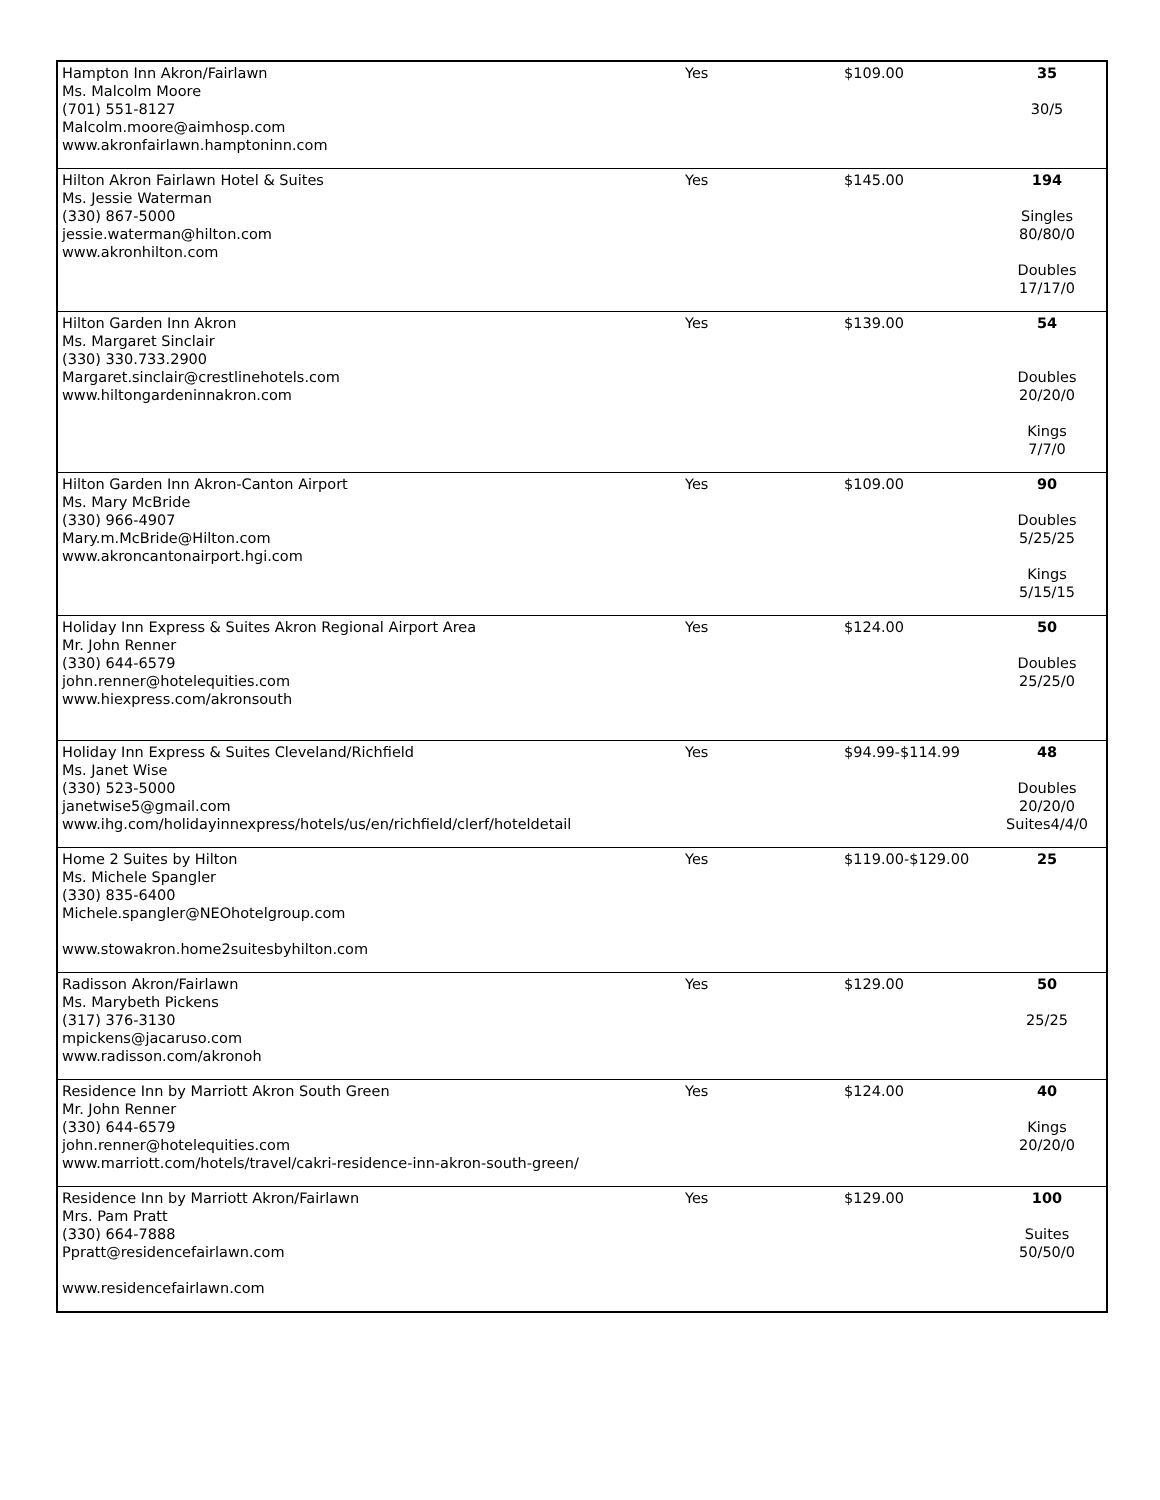| Hampton Inn Akron/Fairlawn Ms. Malcolm Moore (701) 551-8127 Malcolm.moore@aimhosp.com www.akronfairlawn.hamptoninn.com | Yes | $109.00 | 35 30/5 |
| Hilton Akron Fairlawn Hotel & Suites Ms. Jessie Waterman (330) 867-5000 jessie.waterman@hilton.com www.akronhilton.com | Yes | $145.00 | 194 Singles 80/80/0 Doubles 17/17/0 |
| Hilton Garden Inn Akron Ms. Margaret Sinclair (330) 330.733.2900 Margaret.sinclair@crestlinehotels.com www.hiltongardeninnakron.com | Yes | $139.00 | 54 Doubles 20/20/0 Kings 7/7/0 |
| Hilton Garden Inn Akron-Canton Airport Ms. Mary McBride (330) 966-4907 Mary.m.McBride@Hilton.com www.akroncantonairport.hgi.com | Yes | $109.00 | 90 Doubles 5/25/25 Kings 5/15/15 |
| Holiday Inn Express & Suites Akron Regional Airport Area Mr. John Renner (330) 644-6579 john.renner@hotelequities.com www.hiexpress.com/akronsouth | Yes | $124.00 | 50 Doubles 25/25/0 |
| Holiday Inn Express & Suites Cleveland/Richfield Ms. Janet Wise (330) 523-5000 janetwise5@gmail.com www.ihg.com/holidayinnexpress/hotels/us/en/richfield/clerf/hoteldetail | Yes | $94.99-$114.99 | 48 Doubles 20/20/0 Suites4/4/0 |
| Home 2 Suites by Hilton Ms. Michele Spangler (330) 835-6400 Michele.spangler@NEOhotelgroup.com www.stowakron.home2suitesbyhilton.com | Yes | $119.00-$129.00 | 25 |
| Radisson Akron/Fairlawn Ms. Marybeth Pickens (317) 376-3130 mpickens@jacaruso.com www.radisson.com/akronoh | Yes | $129.00 | 50 25/25 |
| Residence Inn by Marriott Akron South Green Mr. John Renner (330) 644-6579 john.renner@hotelequities.com www.marriott.com/hotels/travel/cakri-residence-inn-akron-south-green/ | Yes | $124.00 | 40 Kings 20/20/0 |
| Residence Inn by Marriott Akron/Fairlawn Mrs. Pam Pratt (330) 664-7888 Ppratt@residencefairlawn.com www.residencefairlawn.com | Yes | $129.00 | 100 Suites 50/50/0 |